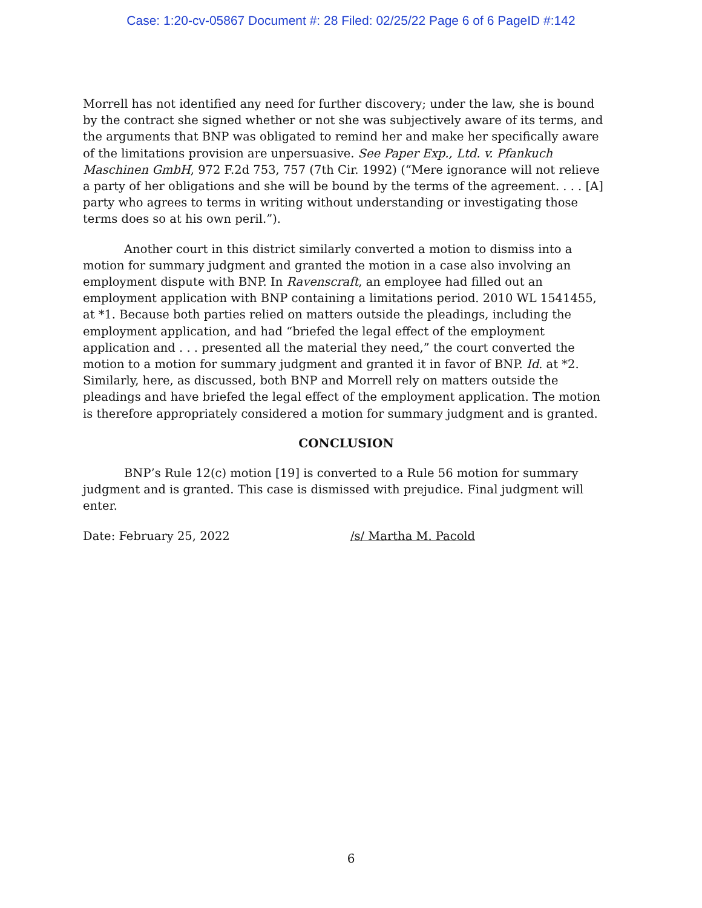Case: 1:20-cv-05867 Document #: 28 Filed: 02/25/22 Page 6 of 6 PageID #:142
Morrell has not identified any need for further discovery; under the law, she is bound by the contract she signed whether or not she was subjectively aware of its terms, and the arguments that BNP was obligated to remind her and make her specifically aware of the limitations provision are unpersuasive. See Paper Exp., Ltd. v. Pfankuch Maschinen GmbH, 972 F.2d 753, 757 (7th Cir. 1992) (“Mere ignorance will not relieve a party of her obligations and she will be bound by the terms of the agreement. . . . [A] party who agrees to terms in writing without understanding or investigating those terms does so at his own peril.”).
Another court in this district similarly converted a motion to dismiss into a motion for summary judgment and granted the motion in a case also involving an employment dispute with BNP. In Ravenscraft, an employee had filled out an employment application with BNP containing a limitations period. 2010 WL 1541455, at *1. Because both parties relied on matters outside the pleadings, including the employment application, and had “briefed the legal effect of the employment application and . . . presented all the material they need,” the court converted the motion to a motion for summary judgment and granted it in favor of BNP. Id. at *2. Similarly, here, as discussed, both BNP and Morrell rely on matters outside the pleadings and have briefed the legal effect of the employment application. The motion is therefore appropriately considered a motion for summary judgment and is granted.
CONCLUSION
BNP’s Rule 12(c) motion [19] is converted to a Rule 56 motion for summary judgment and is granted. This case is dismissed with prejudice. Final judgment will enter.
Date: February 25, 2022 /s/ Martha M. Pacold
6